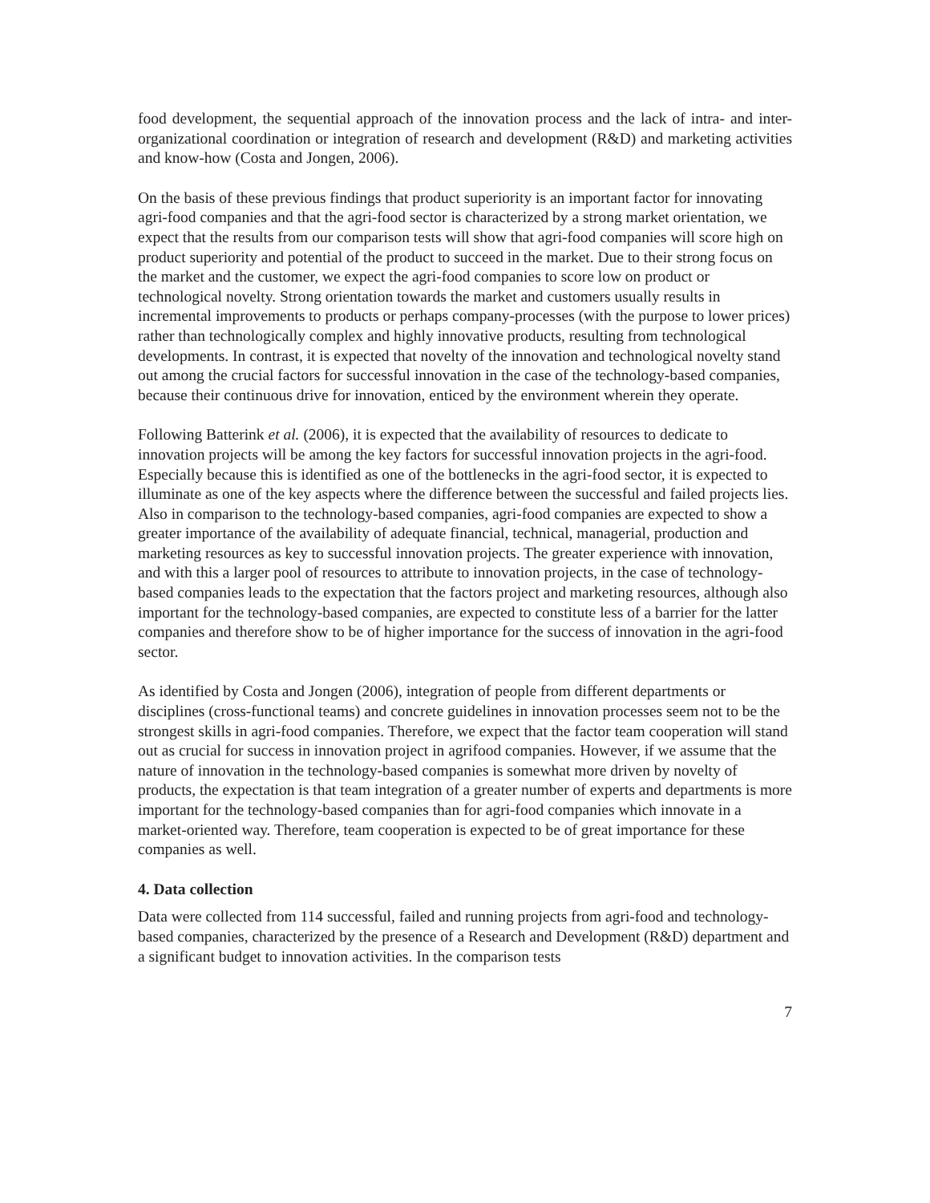food development, the sequential approach of the innovation process and the lack of intra- and inter-organizational coordination or integration of research and development (R&D) and marketing activities and know-how (Costa and Jongen, 2006).
On the basis of these previous findings that product superiority is an important factor for innovating agri-food companies and that the agri-food sector is characterized by a strong market orientation, we expect that the results from our comparison tests will show that agri-food companies will score high on product superiority and potential of the product to succeed in the market. Due to their strong focus on the market and the customer, we expect the agri-food companies to score low on product or technological novelty. Strong orientation towards the market and customers usually results in incremental improvements to products or perhaps company-processes (with the purpose to lower prices) rather than technologically complex and highly innovative products, resulting from technological developments. In contrast, it is expected that novelty of the innovation and technological novelty stand out among the crucial factors for successful innovation in the case of the technology-based companies, because their continuous drive for innovation, enticed by the environment wherein they operate.
Following Batterink et al. (2006), it is expected that the availability of resources to dedicate to innovation projects will be among the key factors for successful innovation projects in the agri-food. Especially because this is identified as one of the bottlenecks in the agri-food sector, it is expected to illuminate as one of the key aspects where the difference between the successful and failed projects lies. Also in comparison to the technology-based companies, agri-food companies are expected to show a greater importance of the availability of adequate financial, technical, managerial, production and marketing resources as key to successful innovation projects. The greater experience with innovation, and with this a larger pool of resources to attribute to innovation projects, in the case of technology-based companies leads to the expectation that the factors project and marketing resources, although also important for the technology-based companies, are expected to constitute less of a barrier for the latter companies and therefore show to be of higher importance for the success of innovation in the agri-food sector.
As identified by Costa and Jongen (2006), integration of people from different departments or disciplines (cross-functional teams) and concrete guidelines in innovation processes seem not to be the strongest skills in agri-food companies. Therefore, we expect that the factor team cooperation will stand out as crucial for success in innovation project in agrifood companies. However, if we assume that the nature of innovation in the technology-based companies is somewhat more driven by novelty of products, the expectation is that team integration of a greater number of experts and departments is more important for the technology-based companies than for agri-food companies which innovate in a market-oriented way. Therefore, team cooperation is expected to be of great importance for these companies as well.
4. Data collection
Data were collected from 114 successful, failed and running projects from agri-food and technology-based companies, characterized by the presence of a Research and Development (R&D) department and a significant budget to innovation activities. In the comparison tests
7